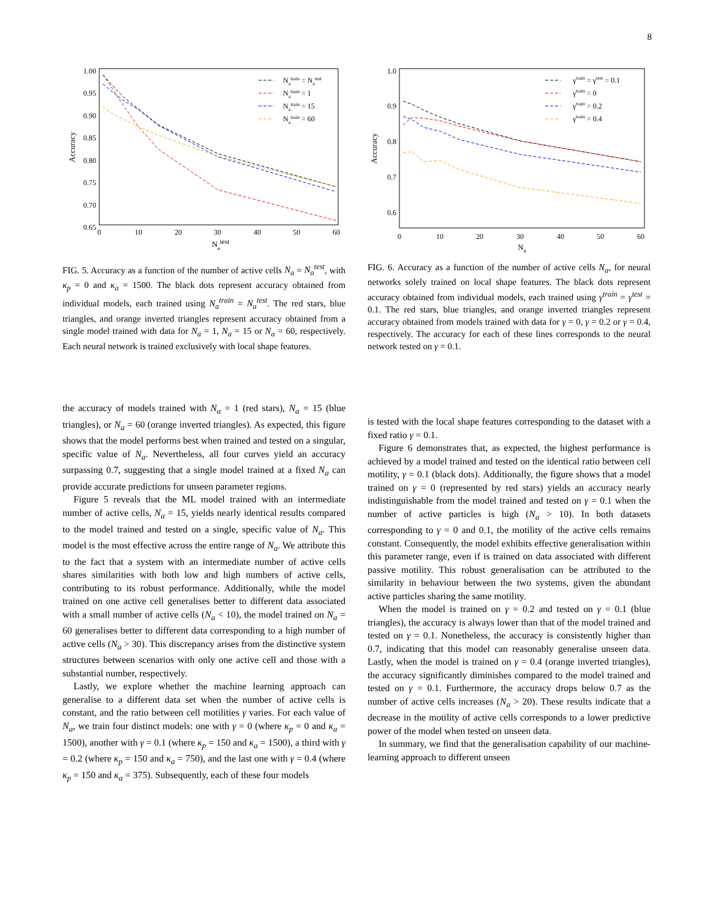8
1.00
0.95
0.90
0.85
0.80
0.75
0.70
0.65
0
10
20
30
40
50
60
Natest
Accuracy
Natrain = Natest
Natrain = 1
Natrain = 15
Natrain = 60
FIG. 5. Accuracy as a function of the number of active cells N<sub>a</sub> = N<sub>a</sub><sup>test</sup>, with κ<sub>p</sub> = 0 and κ<sub>a</sub> = 1500. The black dots represent accuracy obtained from individual models, each trained using N<sub>a</sub><sup>train</sup> = N<sub>a</sub><sup>test</sup>. The red stars, blue triangles, and orange inverted triangles represent accuracy obtained from a single model trained with data for N<sub>a</sub> = 1, N<sub>a</sub> = 15 or N<sub>a</sub> = 60, respectively. Each neural network is trained exclusively with local shape features.
1.0
0.9
0.8
0.7
0.6
0
10
20
30
40
50
60
Na
Accuracy
γtrain = γtest = 0.1
γtrain = 0
γtrain = 0.2
γtrain = 0.4
FIG. 6. Accuracy as a function of the number of active cells N<sub>a</sub>, for neural networks solely trained on local shape features. The black dots represent accuracy obtained from individual models, each trained using γ<sup>train</sup> = γ<sup>test</sup> = 0.1. The red stars, blue triangles, and orange inverted triangles represent accuracy obtained from models trained with data for γ = 0, γ = 0.2 or γ = 0.4, respectively. The accuracy for each of these lines corresponds to the neural network tested on γ = 0.1.
the accuracy of models trained with N<sub>a</sub> = 1 (red stars), N<sub>a</sub> = 15 (blue triangles), or N<sub>a</sub> = 60 (orange inverted triangles). As expected, this figure shows that the model performs best when trained and tested on a singular, specific value of N<sub>a</sub>. Nevertheless, all four curves yield an accuracy surpassing 0.7, suggesting that a single model trained at a fixed N<sub>a</sub> can provide accurate predictions for unseen parameter regions.
Figure 5 reveals that the ML model trained with an intermediate number of active cells, N<sub>a</sub> = 15, yields nearly identical results compared to the model trained and tested on a single, specific value of N<sub>a</sub>. This model is the most effective across the entire range of N<sub>a</sub>. We attribute this to the fact that a system with an intermediate number of active cells shares similarities with both low and high numbers of active cells, contributing to its robust performance. Additionally, while the model trained on one active cell generalises better to different data associated with a small number of active cells (N<sub>a</sub> < 10), the model trained on N<sub>a</sub> = 60 generalises better to different data corresponding to a high number of active cells (N<sub>a</sub> > 30). This discrepancy arises from the distinctive system structures between scenarios with only one active cell and those with a substantial number, respectively.
Lastly, we explore whether the machine learning approach can generalise to a different data set when the number of active cells is constant, and the ratio between cell motilities γ varies. For each value of N<sub>a</sub>, we train four distinct models: one with γ = 0 (where κ<sub>p</sub> = 0 and κ<sub>a</sub> = 1500), another with γ = 0.1 (where κ<sub>p</sub> = 150 and κ<sub>a</sub> = 1500), a third with γ = 0.2 (where κ<sub>p</sub> = 150 and κ<sub>a</sub> = 750), and the last one with γ = 0.4 (where κ<sub>p</sub> = 150 and κ<sub>a</sub> = 375). Subsequently, each of these four models
is tested with the local shape features corresponding to the dataset with a fixed ratio γ = 0.1.
Figure 6 demonstrates that, as expected, the highest performance is achieved by a model trained and tested on the identical ratio between cell motility, γ = 0.1 (black dots). Additionally, the figure shows that a model trained on γ = 0 (represented by red stars) yields an accuracy nearly indistinguishable from the model trained and tested on γ = 0.1 when the number of active particles is high (N<sub>a</sub> > 10). In both datasets corresponding to γ = 0 and 0.1, the motility of the active cells remains constant. Consequently, the model exhibits effective generalisation within this parameter range, even if is trained on data associated with different passive motility. This robust generalisation can be attributed to the similarity in behaviour between the two systems, given the abundant active particles sharing the same motility.
When the model is trained on γ = 0.2 and tested on γ = 0.1 (blue triangles), the accuracy is always lower than that of the model trained and tested on γ = 0.1. Nonetheless, the accuracy is consistently higher than 0.7, indicating that this model can reasonably generalise unseen data. Lastly, when the model is trained on γ = 0.4 (orange inverted triangles), the accuracy significantly diminishes compared to the model trained and tested on γ = 0.1. Furthermore, the accuracy drops below 0.7 as the number of active cells increases (N<sub>a</sub> > 20). These results indicate that a decrease in the motility of active cells corresponds to a lower predictive power of the model when tested on unseen data.
In summary, we find that the generalisation capability of our machine-learning approach to different unseen